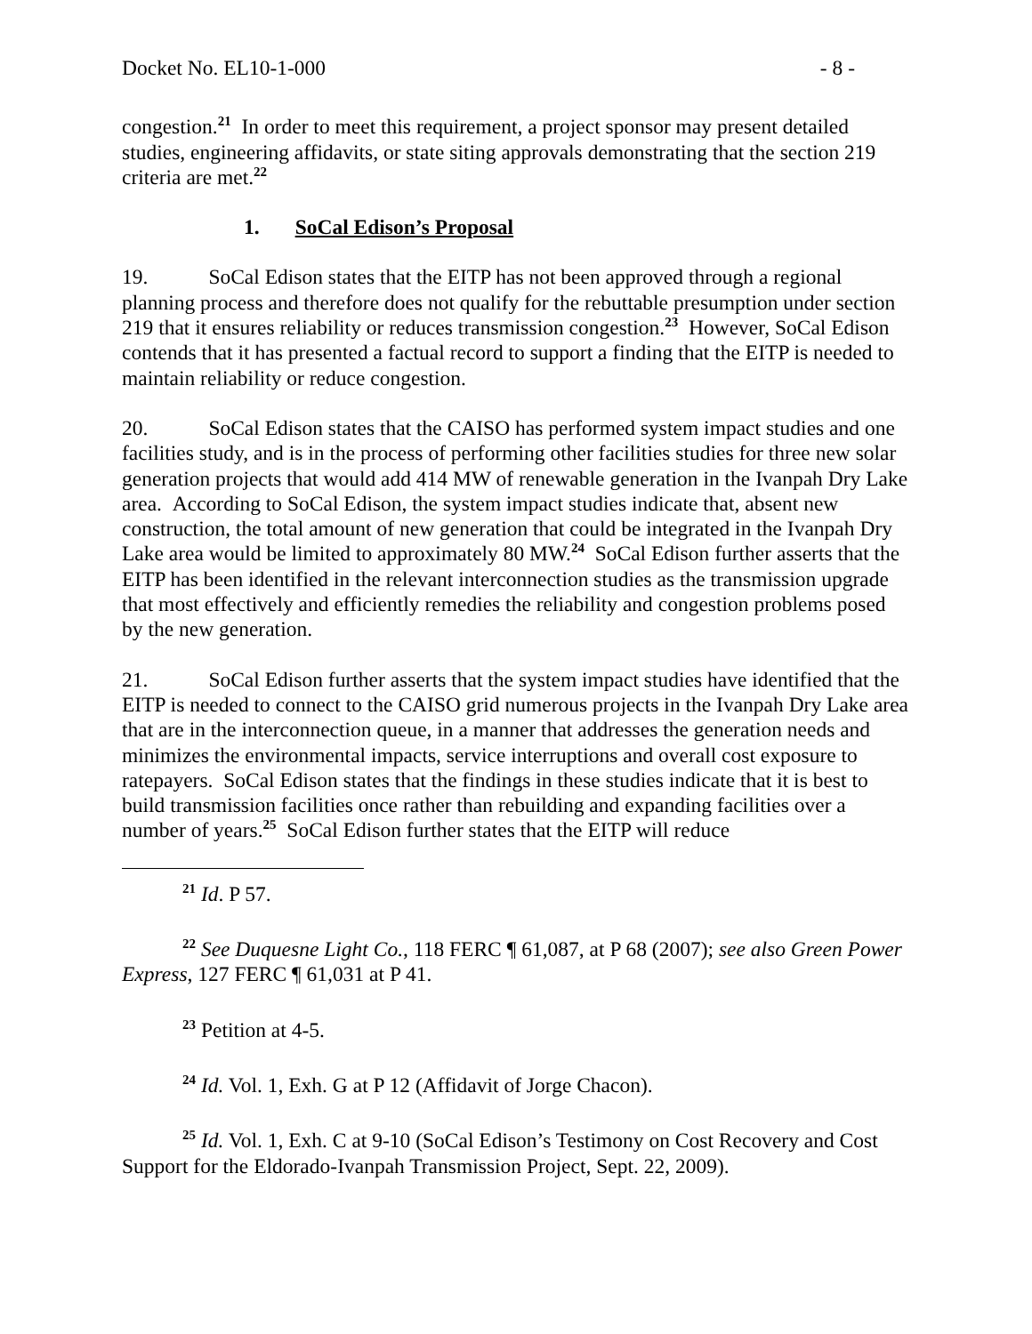Docket No. EL10-1-000 - 8 -
congestion.<sup>21</sup> In order to meet this requirement, a project sponsor may present detailed studies, engineering affidavits, or state siting approvals demonstrating that the section 219 criteria are met.<sup>22</sup>
1. SoCal Edison’s Proposal
19. SoCal Edison states that the EITP has not been approved through a regional planning process and therefore does not qualify for the rebuttable presumption under section 219 that it ensures reliability or reduces transmission congestion.<sup>23</sup> However, SoCal Edison contends that it has presented a factual record to support a finding that the EITP is needed to maintain reliability or reduce congestion.
20. SoCal Edison states that the CAISO has performed system impact studies and one facilities study, and is in the process of performing other facilities studies for three new solar generation projects that would add 414 MW of renewable generation in the Ivanpah Dry Lake area. According to SoCal Edison, the system impact studies indicate that, absent new construction, the total amount of new generation that could be integrated in the Ivanpah Dry Lake area would be limited to approximately 80 MW.<sup>24</sup> SoCal Edison further asserts that the EITP has been identified in the relevant interconnection studies as the transmission upgrade that most effectively and efficiently remedies the reliability and congestion problems posed by the new generation.
21. SoCal Edison further asserts that the system impact studies have identified that the EITP is needed to connect to the CAISO grid numerous projects in the Ivanpah Dry Lake area that are in the interconnection queue, in a manner that addresses the generation needs and minimizes the environmental impacts, service interruptions and overall cost exposure to ratepayers. SoCal Edison states that the findings in these studies indicate that it is best to build transmission facilities once rather than rebuilding and expanding facilities over a number of years.<sup>25</sup> SoCal Edison further states that the EITP will reduce
<sup>21</sup> Id. P 57.
<sup>22</sup> See Duquesne Light Co., 118 FERC ¶ 61,087, at P 68 (2007); see also Green Power Express, 127 FERC ¶ 61,031 at P 41.
<sup>23</sup> Petition at 4-5.
<sup>24</sup> Id. Vol. 1, Exh. G at P 12 (Affidavit of Jorge Chacon).
<sup>25</sup> Id. Vol. 1, Exh. C at 9-10 (SoCal Edison’s Testimony on Cost Recovery and Cost Support for the Eldorado-Ivanpah Transmission Project, Sept. 22, 2009).